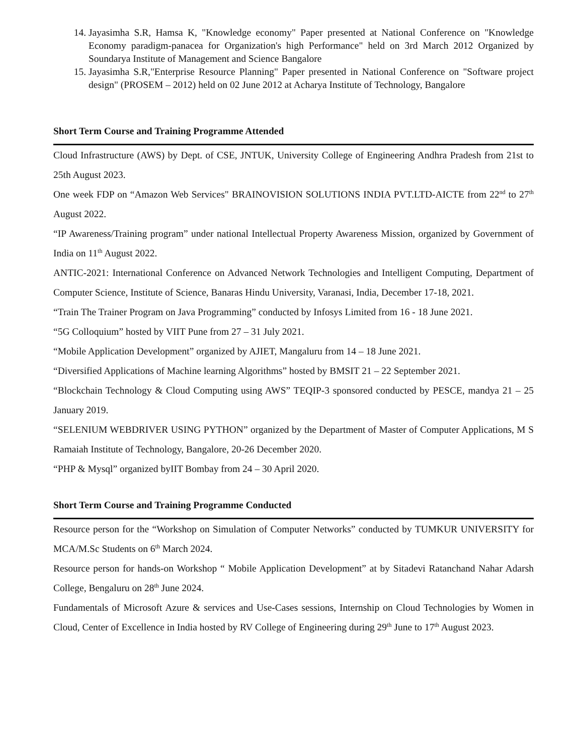14. Jayasimha S.R, Hamsa K, "Knowledge economy" Paper presented at National Conference on "Knowledge Economy paradigm-panacea for Organization's high Performance" held on 3rd March 2012 Organized by Soundarya Institute of Management and Science Bangalore
15. Jayasimha S.R,"Enterprise Resource Planning" Paper presented in National Conference on "Software project design" (PROSEM – 2012) held on 02 June 2012 at Acharya Institute of Technology, Bangalore
Short Term Course and Training Programme Attended
Cloud Infrastructure (AWS) by Dept. of CSE, JNTUK, University College of Engineering Andhra Pradesh from 21st to 25th August 2023.
One week FDP on “Amazon Web Services" BRAINOVISION SOLUTIONS INDIA PVT.LTD-AICTE from 22<sup>nd</sup> to 27<sup>th</sup> August 2022.
“IP Awareness/Training program” under national Intellectual Property Awareness Mission, organized by Government of India on 11<sup>th</sup> August 2022.
ANTIC-2021: International Conference on Advanced Network Technologies and Intelligent Computing, Department of Computer Science, Institute of Science, Banaras Hindu University, Varanasi, India, December 17-18, 2021.
“Train The Trainer Program on Java Programming” conducted by Infosys Limited from 16 - 18 June 2021.
“5G Colloquium” hosted by VIIT Pune from 27 – 31 July 2021.
“Mobile Application Development” organized by AJIET, Mangaluru from 14 – 18 June 2021.
“Diversified Applications of Machine learning Algorithms” hosted by BMSIT 21 – 22 September 2021.
“Blockchain Technology & Cloud Computing using AWS” TEQIP-3 sponsored conducted by PESCE, mandya 21 – 25 January 2019.
“SELENIUM WEBDRIVER USING PYTHON” organized by the Department of Master of Computer Applications, M S Ramaiah Institute of Technology, Bangalore, 20-26 December 2020.
“PHP & Mysql” organized byIIT Bombay from 24 – 30 April 2020.
Short Term Course and Training Programme Conducted
Resource person for the “Workshop on Simulation of Computer Networks” conducted by TUMKUR UNIVERSITY for MCA/M.Sc Students on 6<sup>th</sup> March 2024.
Resource person for hands-on Workshop “ Mobile Application Development” at by Sitadevi Ratanchand Nahar Adarsh College, Bengaluru on 28<sup>th</sup> June 2024.
Fundamentals of Microsoft Azure & services and Use-Cases sessions, Internship on Cloud Technologies by Women in Cloud, Center of Excellence in India hosted by RV College of Engineering during 29<sup>th</sup> June to 17<sup>th</sup> August 2023.